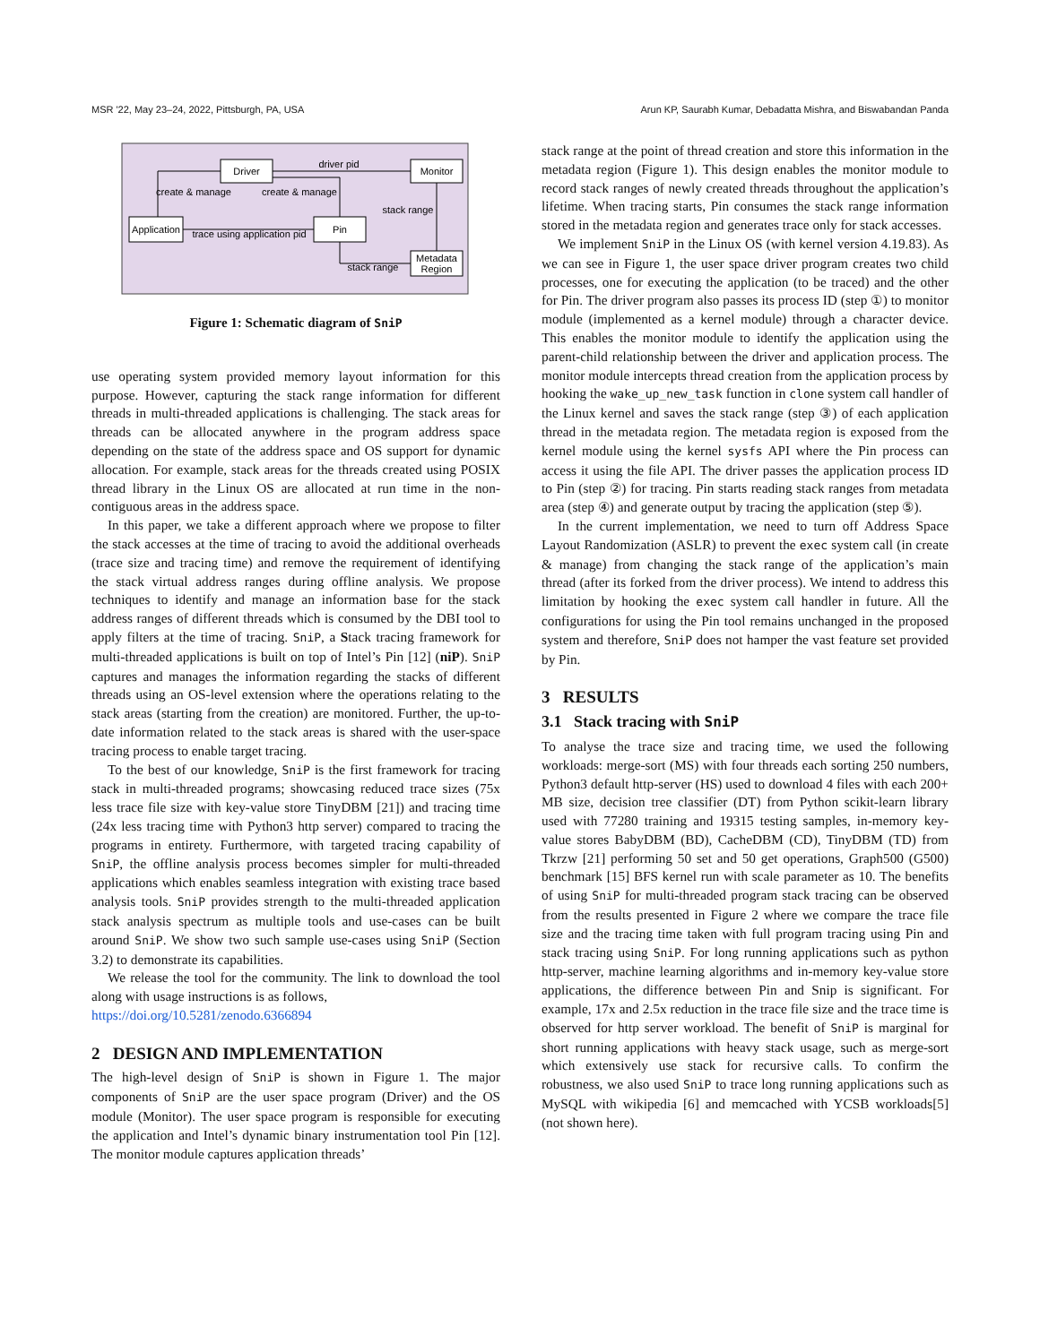MSR '22, May 23–24, 2022, Pittsburgh, PA, USA Arun KP, Saurabh Kumar, Debadatta Mishra, and Biswabandan Panda
Driver
Monitor
Application
Pin
Metadata
Region
driver pid
create & manage
create & manage
stack range
trace using application pid
stack range
Figure 1: Schematic diagram of SniP
use operating system provided memory layout information for this purpose. However, capturing the stack range information for different threads in multi-threaded applications is challenging. The stack areas for threads can be allocated anywhere in the program address space depending on the state of the address space and OS support for dynamic allocation. For example, stack areas for the threads created using POSIX thread library in the Linux OS are allocated at run time in the non-contiguous areas in the address space.
In this paper, we take a different approach where we propose to filter the stack accesses at the time of tracing to avoid the additional overheads (trace size and tracing time) and remove the requirement of identifying the stack virtual address ranges during offline analysis. We propose techniques to identify and manage an information base for the stack address ranges of different threads which is consumed by the DBI tool to apply filters at the time of tracing. SniP, a Stack tracing framework for multi-threaded applications is built on top of Intel’s Pin [12] (niP). SniP captures and manages the information regarding the stacks of different threads using an OS-level extension where the operations relating to the stack areas (starting from the creation) are monitored. Further, the up-to-date information related to the stack areas is shared with the user-space tracing process to enable target tracing.
To the best of our knowledge, SniP is the first framework for tracing stack in multi-threaded programs; showcasing reduced trace sizes (75x less trace file size with key-value store TinyDBM [21]) and tracing time (24x less tracing time with Python3 http server) compared to tracing the programs in entirety. Furthermore, with targeted tracing capability of SniP, the offline analysis process becomes simpler for multi-threaded applications which enables seamless integration with existing trace based analysis tools. SniP provides strength to the multi-threaded application stack analysis spectrum as multiple tools and use-cases can be built around SniP. We show two such sample use-cases using SniP (Section 3.2) to demonstrate its capabilities.
We release the tool for the community. The link to download the tool along with usage instructions is as follows,
https://doi.org/10.5281/zenodo.6366894
2 DESIGN AND IMPLEMENTATION
The high-level design of SniP is shown in Figure 1. The major components of SniP are the user space program (Driver) and the OS module (Monitor). The user space program is responsible for executing the application and Intel’s dynamic binary instrumentation tool Pin [12]. The monitor module captures application threads’
stack range at the point of thread creation and store this information in the metadata region (Figure 1). This design enables the monitor module to record stack ranges of newly created threads throughout the application’s lifetime. When tracing starts, Pin consumes the stack range information stored in the metadata region and generates trace only for stack accesses.
We implement SniP in the Linux OS (with kernel version 4.19.83). As we can see in Figure 1, the user space driver program creates two child processes, one for executing the application (to be traced) and the other for Pin. The driver program also passes its process ID (step ①) to monitor module (implemented as a kernel module) through a character device. This enables the monitor module to identify the application using the parent-child relationship between the driver and application process. The monitor module intercepts thread creation from the application process by hooking the wake_up_new_task function in clone system call handler of the Linux kernel and saves the stack range (step ③) of each application thread in the metadata region. The metadata region is exposed from the kernel module using the kernel sysfs API where the Pin process can access it using the file API. The driver passes the application process ID to Pin (step ②) for tracing. Pin starts reading stack ranges from metadata area (step ④) and generate output by tracing the application (step ⑤).
In the current implementation, we need to turn off Address Space Layout Randomization (ASLR) to prevent the exec system call (in create & manage) from changing the stack range of the application’s main thread (after its forked from the driver process). We intend to address this limitation by hooking the exec system call handler in future. All the configurations for using the Pin tool remains unchanged in the proposed system and therefore, SniP does not hamper the vast feature set provided by Pin.
3 RESULTS
3.1 Stack tracing with SniP
To analyse the trace size and tracing time, we used the following workloads: merge-sort (MS) with four threads each sorting 250 numbers, Python3 default http-server (HS) used to download 4 files with each 200+ MB size, decision tree classifier (DT) from Python scikit-learn library used with 77280 training and 19315 testing samples, in-memory key-value stores BabyDBM (BD), CacheDBM (CD), TinyDBM (TD) from Tkrzw [21] performing 50 set and 50 get operations, Graph500 (G500) benchmark [15] BFS kernel run with scale parameter as 10. The benefits of using SniP for multi-threaded program stack tracing can be observed from the results presented in Figure 2 where we compare the trace file size and the tracing time taken with full program tracing using Pin and stack tracing using SniP. For long running applications such as python http-server, machine learning algorithms and in-memory key-value store applications, the difference between Pin and Snip is significant. For example, 17x and 2.5x reduction in the trace file size and the trace time is observed for http server workload. The benefit of SniP is marginal for short running applications with heavy stack usage, such as merge-sort which extensively use stack for recursive calls. To confirm the robustness, we also used SniP to trace long running applications such as MySQL with wikipedia [6] and memcached with YCSB workloads[5] (not shown here).